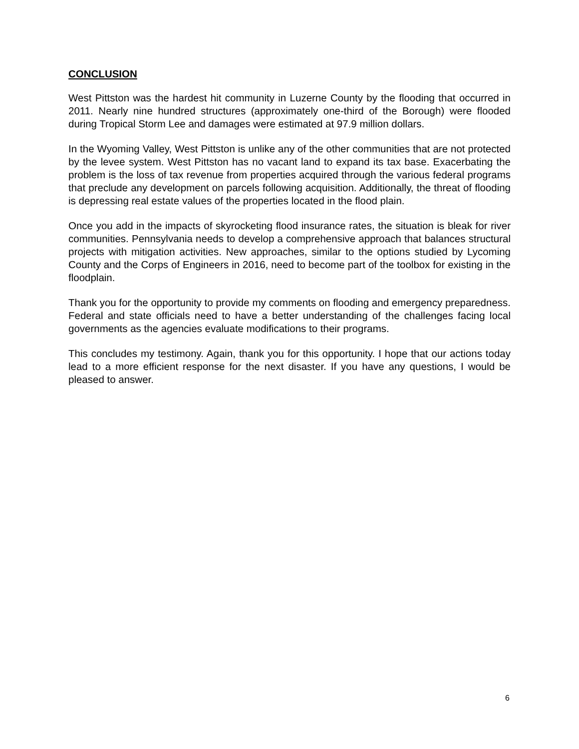CONCLUSION
West Pittston was the hardest hit community in Luzerne County by the flooding that occurred in 2011. Nearly nine hundred structures (approximately one-third of the Borough) were flooded during Tropical Storm Lee and damages were estimated at 97.9 million dollars.
In the Wyoming Valley, West Pittston is unlike any of the other communities that are not protected by the levee system. West Pittston has no vacant land to expand its tax base. Exacerbating the problem is the loss of tax revenue from properties acquired through the various federal programs that preclude any development on parcels following acquisition. Additionally, the threat of flooding is depressing real estate values of the properties located in the flood plain.
Once you add in the impacts of skyrocketing flood insurance rates, the situation is bleak for river communities. Pennsylvania needs to develop a comprehensive approach that balances structural projects with mitigation activities. New approaches, similar to the options studied by Lycoming County and the Corps of Engineers in 2016, need to become part of the toolbox for existing in the floodplain.
Thank you for the opportunity to provide my comments on flooding and emergency preparedness. Federal and state officials need to have a better understanding of the challenges facing local governments as the agencies evaluate modifications to their programs.
This concludes my testimony. Again, thank you for this opportunity. I hope that our actions today lead to a more efficient response for the next disaster. If you have any questions, I would be pleased to answer.
6